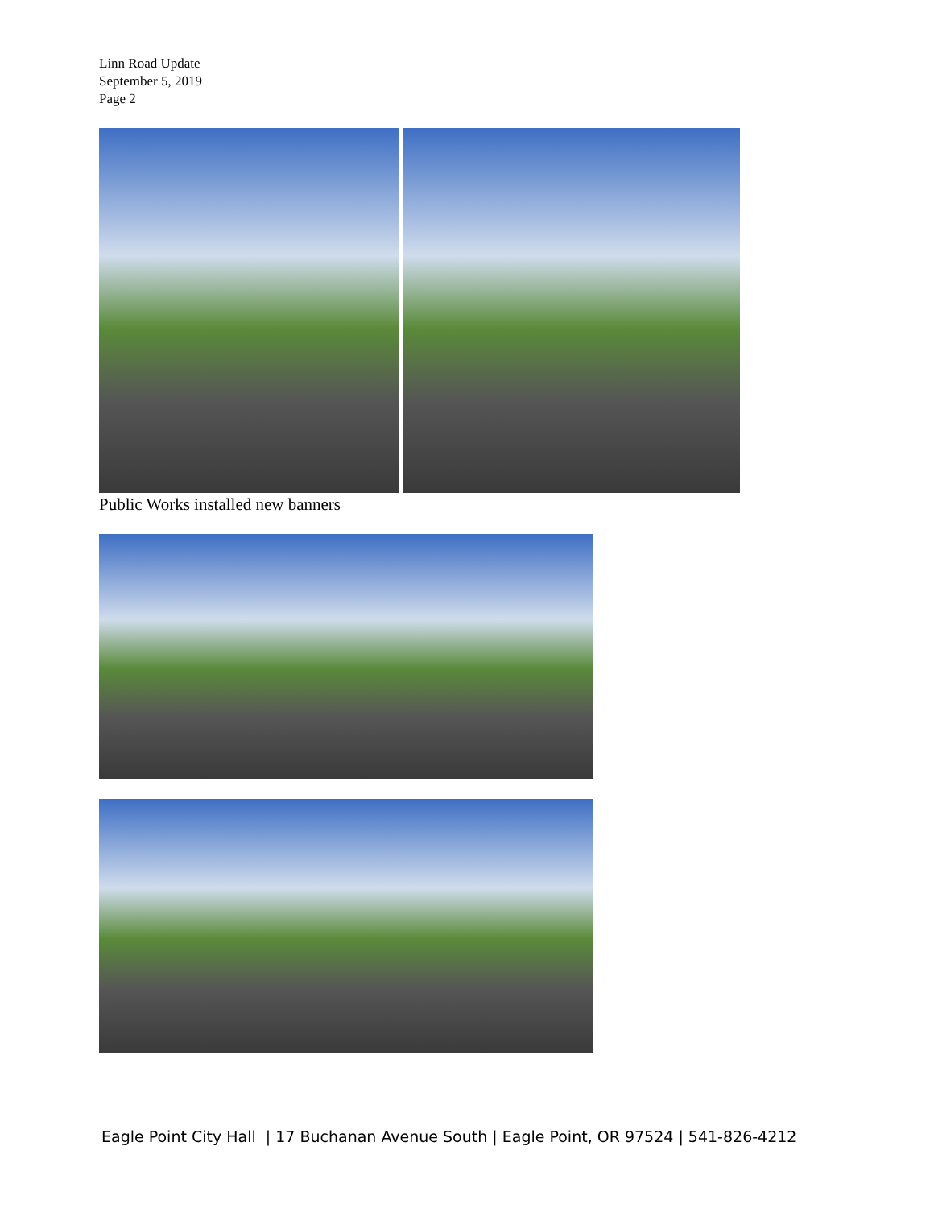Linn Road Update
September 5, 2019
Page 2
Public Works installed new banners
Eagle Point City Hall | 17 Buchanan Avenue South | Eagle Point, OR 97524 | 541-826-4212